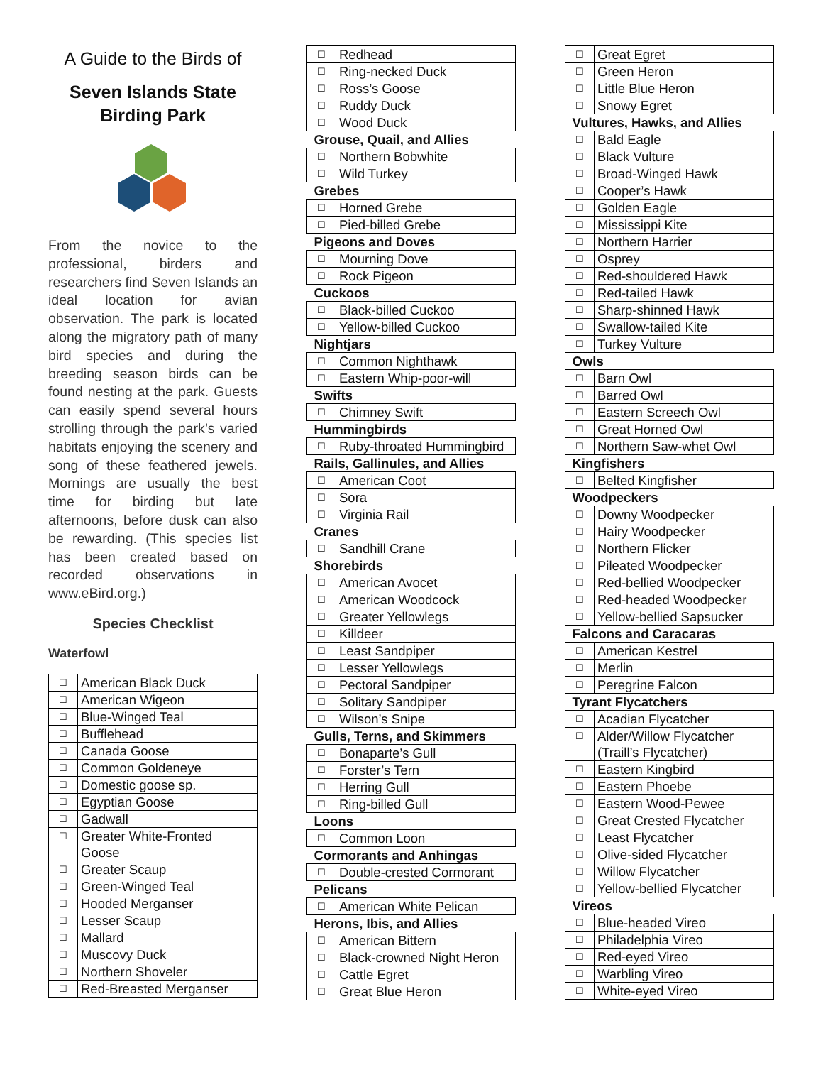A Guide to the Birds of
Seven Islands State
Birding Park
From the novice to the professional, birders and researchers find Seven Islands an ideal location for avian observation. The park is located along the migratory path of many bird species and during the breeding season birds can be found nesting at the park. Guests can easily spend several hours strolling through the park’s varied habitats enjoying the scenery and song of these feathered jewels. Mornings are usually the best time for birding but late afternoons, before dusk can also be rewarding. (This species list has been created based on recorded observations in www.eBird.org.)
Species Checklist
Waterfowl
| ☐ | American Black Duck |
| ☐ | American Wigeon |
| ☐ | Blue-Winged Teal |
| ☐ | Bufflehead |
| ☐ | Canada Goose |
| ☐ | Common Goldeneye |
| ☐ | Domestic goose sp. |
| ☐ | Egyptian Goose |
| ☐ | Gadwall |
| ☐ | Greater White-Fronted Goose |
| ☐ | Greater Scaup |
| ☐ | Green-Winged Teal |
| ☐ | Hooded Merganser |
| ☐ | Lesser Scaup |
| ☐ | Mallard |
| ☐ | Muscovy Duck |
| ☐ | Northern Shoveler |
| ☐ | Red-Breasted Merganser |
| ☐ | Redhead |
| ☐ | Ring-necked Duck |
| ☐ | Ross’s Goose |
| ☐ | Ruddy Duck |
| ☐ | Wood Duck |
| Grouse, Quail, and Allies | |
| ☐ | Northern Bobwhite |
| ☐ | Wild Turkey |
| Grebes | |
| ☐ | Horned Grebe |
| ☐ | Pied-billed Grebe |
| Pigeons and Doves | |
| ☐ | Mourning Dove |
| ☐ | Rock Pigeon |
| Cuckoos | |
| ☐ | Black-billed Cuckoo |
| ☐ | Yellow-billed Cuckoo |
| Nightjars | |
| ☐ | Common Nighthawk |
| ☐ | Eastern Whip-poor-will |
| Swifts | |
| ☐ | Chimney Swift |
| Hummingbirds | |
| ☐ | Ruby-throated Hummingbird |
| Rails, Gallinules, and Allies | |
| ☐ | American Coot |
| ☐ | Sora |
| ☐ | Virginia Rail |
| Cranes | |
| ☐ | Sandhill Crane |
| Shorebirds | |
| ☐ | American Avocet |
| ☐ | American Woodcock |
| ☐ | Greater Yellowlegs |
| ☐ | Killdeer |
| ☐ | Least Sandpiper |
| ☐ | Lesser Yellowlegs |
| ☐ | Pectoral Sandpiper |
| ☐ | Solitary Sandpiper |
| ☐ | Wilson’s Snipe |
| Gulls, Terns, and Skimmers | |
| ☐ | Bonaparte’s Gull |
| ☐ | Forster’s Tern |
| ☐ | Herring Gull |
| ☐ | Ring-billed Gull |
| Loons | |
| ☐ | Common Loon |
| Cormorants and Anhingas | |
| ☐ | Double-crested Cormorant |
| Pelicans | |
| ☐ | American White Pelican |
| Herons, Ibis, and Allies | |
| ☐ | American Bittern |
| ☐ | Black-crowned Night Heron |
| ☐ | Cattle Egret |
| ☐ | Great Blue Heron |
| ☐ | Great Egret |
| ☐ | Green Heron |
| ☐ | Little Blue Heron |
| ☐ | Snowy Egret |
| Vultures, Hawks, and Allies | |
| ☐ | Bald Eagle |
| ☐ | Black Vulture |
| ☐ | Broad-Winged Hawk |
| ☐ | Cooper’s Hawk |
| ☐ | Golden Eagle |
| ☐ | Mississippi Kite |
| ☐ | Northern Harrier |
| ☐ | Osprey |
| ☐ | Red-shouldered Hawk |
| ☐ | Red-tailed Hawk |
| ☐ | Sharp-shinned Hawk |
| ☐ | Swallow-tailed Kite |
| ☐ | Turkey Vulture |
| Owls | |
| ☐ | Barn Owl |
| ☐ | Barred Owl |
| ☐ | Eastern Screech Owl |
| ☐ | Great Horned Owl |
| ☐ | Northern Saw-whet Owl |
| Kingfishers | |
| ☐ | Belted Kingfisher |
| Woodpeckers | |
| ☐ | Downy Woodpecker |
| ☐ | Hairy Woodpecker |
| ☐ | Northern Flicker |
| ☐ | Pileated Woodpecker |
| ☐ | Red-bellied Woodpecker |
| ☐ | Red-headed Woodpecker |
| ☐ | Yellow-bellied Sapsucker |
| Falcons and Caracaras | |
| ☐ | American Kestrel |
| ☐ | Merlin |
| ☐ | Peregrine Falcon |
| Tyrant Flycatchers | |
| ☐ | Acadian Flycatcher |
| ☐ | Alder/Willow Flycatcher (Traill’s Flycatcher) |
| ☐ | Eastern Kingbird |
| ☐ | Eastern Phoebe |
| ☐ | Eastern Wood-Pewee |
| ☐ | Great Crested Flycatcher |
| ☐ | Least Flycatcher |
| ☐ | Olive-sided Flycatcher |
| ☐ | Willow Flycatcher |
| ☐ | Yellow-bellied Flycatcher |
| Vireos | |
| ☐ | Blue-headed Vireo |
| ☐ | Philadelphia Vireo |
| ☐ | Red-eyed Vireo |
| ☐ | Warbling Vireo |
| ☐ | White-eyed Vireo |